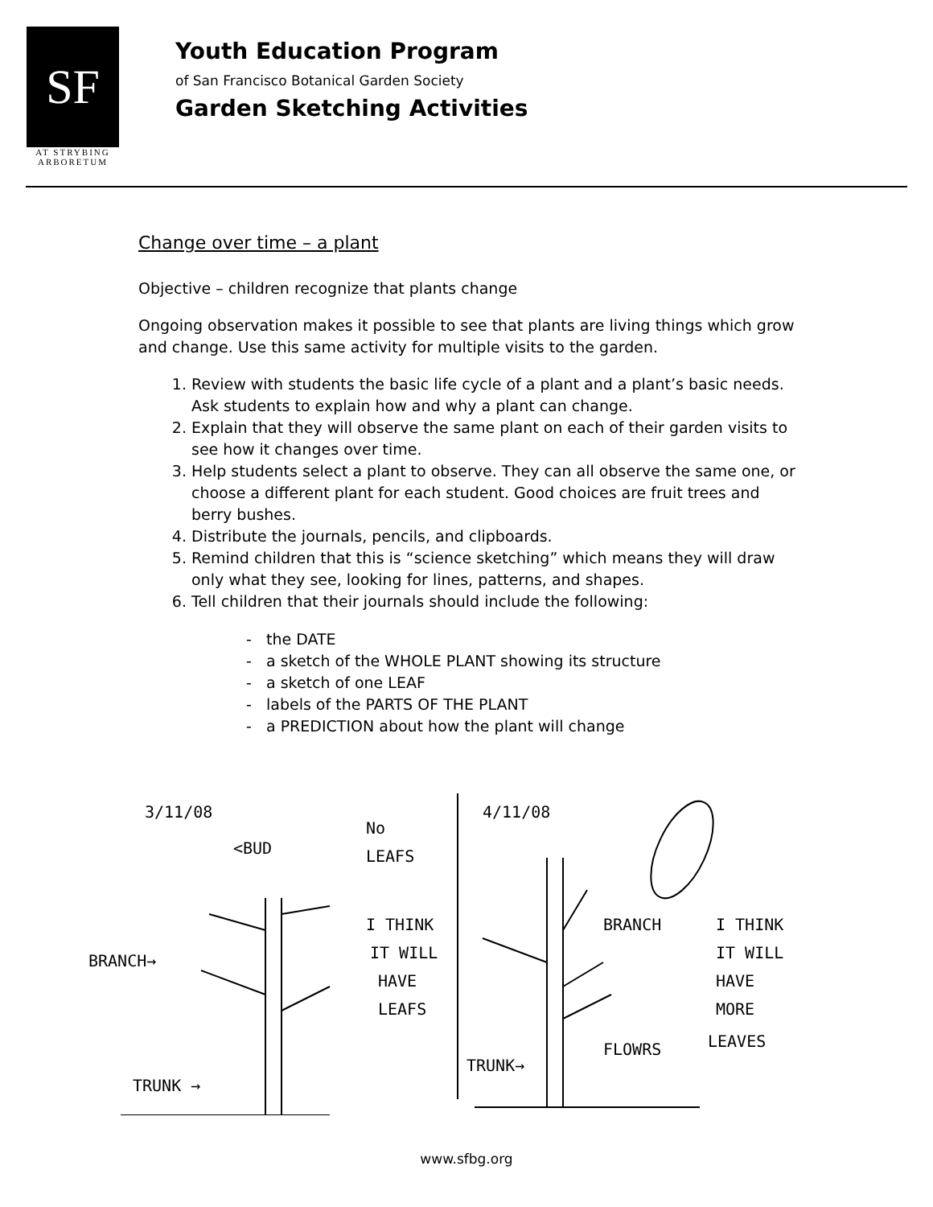SF
AT STRYBING
ARBORETUM
Youth Education Program
of San Francisco Botanical Garden Society
Garden Sketching Activities
Change over time – a plant
Objective – children recognize that plants change
Ongoing observation makes it possible to see that plants are living things which grow and change. Use this same activity for multiple visits to the garden.
1. Review with students the basic life cycle of a plant and a plant’s basic needs. Ask students to explain how and why a plant can change.
2. Explain that they will observe the same plant on each of their garden visits to see how it changes over time.
3. Help students select a plant to observe. They can all observe the same one, or choose a different plant for each student. Good choices are fruit trees and berry bushes.
4. Distribute the journals, pencils, and clipboards.
5. Remind children that this is “science sketching” which means they will draw only what they see, looking for lines, patterns, and shapes.
6. Tell children that their journals should include the following:
- the DATE
- a sketch of the WHOLE PLANT showing its structure
- a sketch of one LEAF
- labels of the PARTS OF THE PLANT
- a PREDICTION about how the plant will change
3/11/08
<BUD
No
LEAFS
BRANCH→
TRUNK →
I THINK
IT WILL
HAVE
LEAFS
4/11/08
BRANCH
FLOWRS
TRUNK→
I THINK
IT WILL
HAVE
MORE
LEAVES
www.sfbg.org